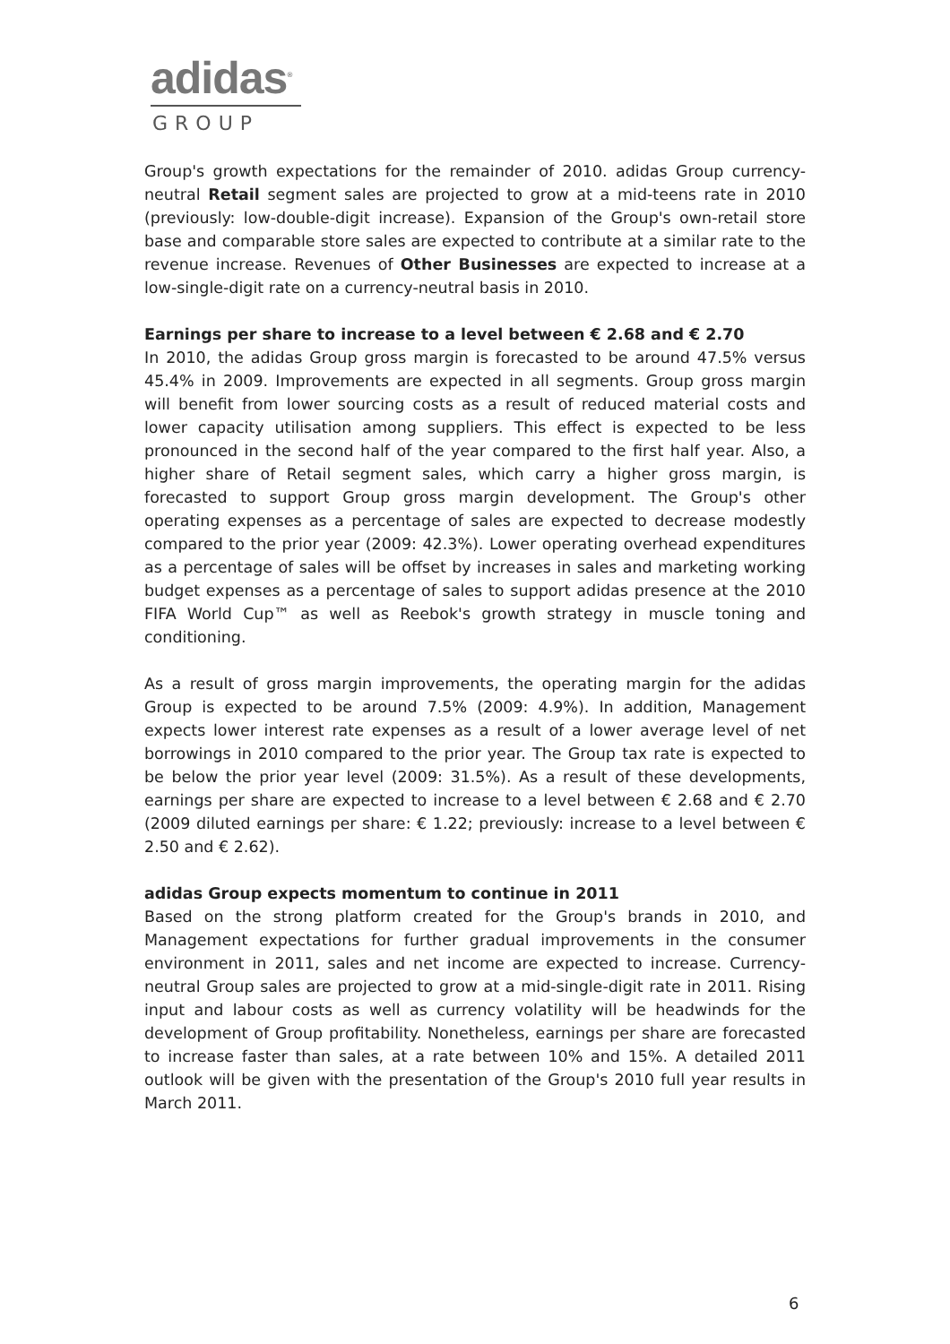adidas<sup>®</sup>
GROUP
Group's growth expectations for the remainder of 2010. adidas Group currency-neutral Retail segment sales are projected to grow at a mid-teens rate in 2010 (previously: low-double-digit increase). Expansion of the Group's own-retail store base and comparable store sales are expected to contribute at a similar rate to the revenue increase. Revenues of Other Businesses are expected to increase at a low-single-digit rate on a currency-neutral basis in 2010.
Earnings per share to increase to a level between € 2.68 and € 2.70
In 2010, the adidas Group gross margin is forecasted to be around 47.5% versus 45.4% in 2009. Improvements are expected in all segments. Group gross margin will benefit from lower sourcing costs as a result of reduced material costs and lower capacity utilisation among suppliers. This effect is expected to be less pronounced in the second half of the year compared to the first half year. Also, a higher share of Retail segment sales, which carry a higher gross margin, is forecasted to support Group gross margin development. The Group's other operating expenses as a percentage of sales are expected to decrease modestly compared to the prior year (2009: 42.3%). Lower operating overhead expenditures as a percentage of sales will be offset by increases in sales and marketing working budget expenses as a percentage of sales to support adidas presence at the 2010 FIFA World Cup™ as well as Reebok's growth strategy in muscle toning and conditioning.
As a result of gross margin improvements, the operating margin for the adidas Group is expected to be around 7.5% (2009: 4.9%). In addition, Management expects lower interest rate expenses as a result of a lower average level of net borrowings in 2010 compared to the prior year. The Group tax rate is expected to be below the prior year level (2009: 31.5%). As a result of these developments, earnings per share are expected to increase to a level between € 2.68 and € 2.70 (2009 diluted earnings per share: € 1.22; previously: increase to a level between € 2.50 and € 2.62).
adidas Group expects momentum to continue in 2011
Based on the strong platform created for the Group's brands in 2010, and Management expectations for further gradual improvements in the consumer environment in 2011, sales and net income are expected to increase. Currency-neutral Group sales are projected to grow at a mid-single-digit rate in 2011. Rising input and labour costs as well as currency volatility will be headwinds for the development of Group profitability. Nonetheless, earnings per share are forecasted to increase faster than sales, at a rate between 10% and 15%. A detailed 2011 outlook will be given with the presentation of the Group's 2010 full year results in March 2011.
6